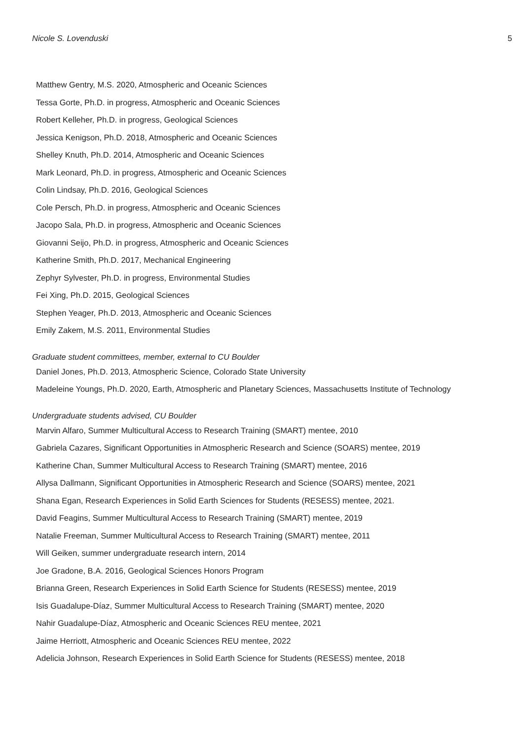Nicole S. Lovenduski 5
Matthew Gentry, M.S. 2020, Atmospheric and Oceanic Sciences
Tessa Gorte, Ph.D. in progress, Atmospheric and Oceanic Sciences
Robert Kelleher, Ph.D. in progress, Geological Sciences
Jessica Kenigson, Ph.D. 2018, Atmospheric and Oceanic Sciences
Shelley Knuth, Ph.D. 2014, Atmospheric and Oceanic Sciences
Mark Leonard, Ph.D. in progress, Atmospheric and Oceanic Sciences
Colin Lindsay, Ph.D. 2016, Geological Sciences
Cole Persch, Ph.D. in progress, Atmospheric and Oceanic Sciences
Jacopo Sala, Ph.D. in progress, Atmospheric and Oceanic Sciences
Giovanni Seijo, Ph.D. in progress, Atmospheric and Oceanic Sciences
Katherine Smith, Ph.D. 2017, Mechanical Engineering
Zephyr Sylvester, Ph.D. in progress, Environmental Studies
Fei Xing, Ph.D. 2015, Geological Sciences
Stephen Yeager, Ph.D. 2013, Atmospheric and Oceanic Sciences
Emily Zakem, M.S. 2011, Environmental Studies
Graduate student committees, member, external to CU Boulder
Daniel Jones, Ph.D. 2013, Atmospheric Science, Colorado State University
Madeleine Youngs, Ph.D. 2020, Earth, Atmospheric and Planetary Sciences, Massachusetts Institute of Technology
Undergraduate students advised, CU Boulder
Marvin Alfaro, Summer Multicultural Access to Research Training (SMART) mentee, 2010
Gabriela Cazares, Significant Opportunities in Atmospheric Research and Science (SOARS) mentee, 2019
Katherine Chan, Summer Multicultural Access to Research Training (SMART) mentee, 2016
Allysa Dallmann, Significant Opportunities in Atmospheric Research and Science (SOARS) mentee, 2021
Shana Egan, Research Experiences in Solid Earth Sciences for Students (RESESS) mentee, 2021.
David Feagins, Summer Multicultural Access to Research Training (SMART) mentee, 2019
Natalie Freeman, Summer Multicultural Access to Research Training (SMART) mentee, 2011
Will Geiken, summer undergraduate research intern, 2014
Joe Gradone, B.A. 2016, Geological Sciences Honors Program
Brianna Green, Research Experiences in Solid Earth Science for Students (RESESS) mentee, 2019
Isis Guadalupe-Díaz, Summer Multicultural Access to Research Training (SMART) mentee, 2020
Nahir Guadalupe-Díaz, Atmospheric and Oceanic Sciences REU mentee, 2021
Jaime Herriott, Atmospheric and Oceanic Sciences REU mentee, 2022
Adelicia Johnson, Research Experiences in Solid Earth Science for Students (RESESS) mentee, 2018